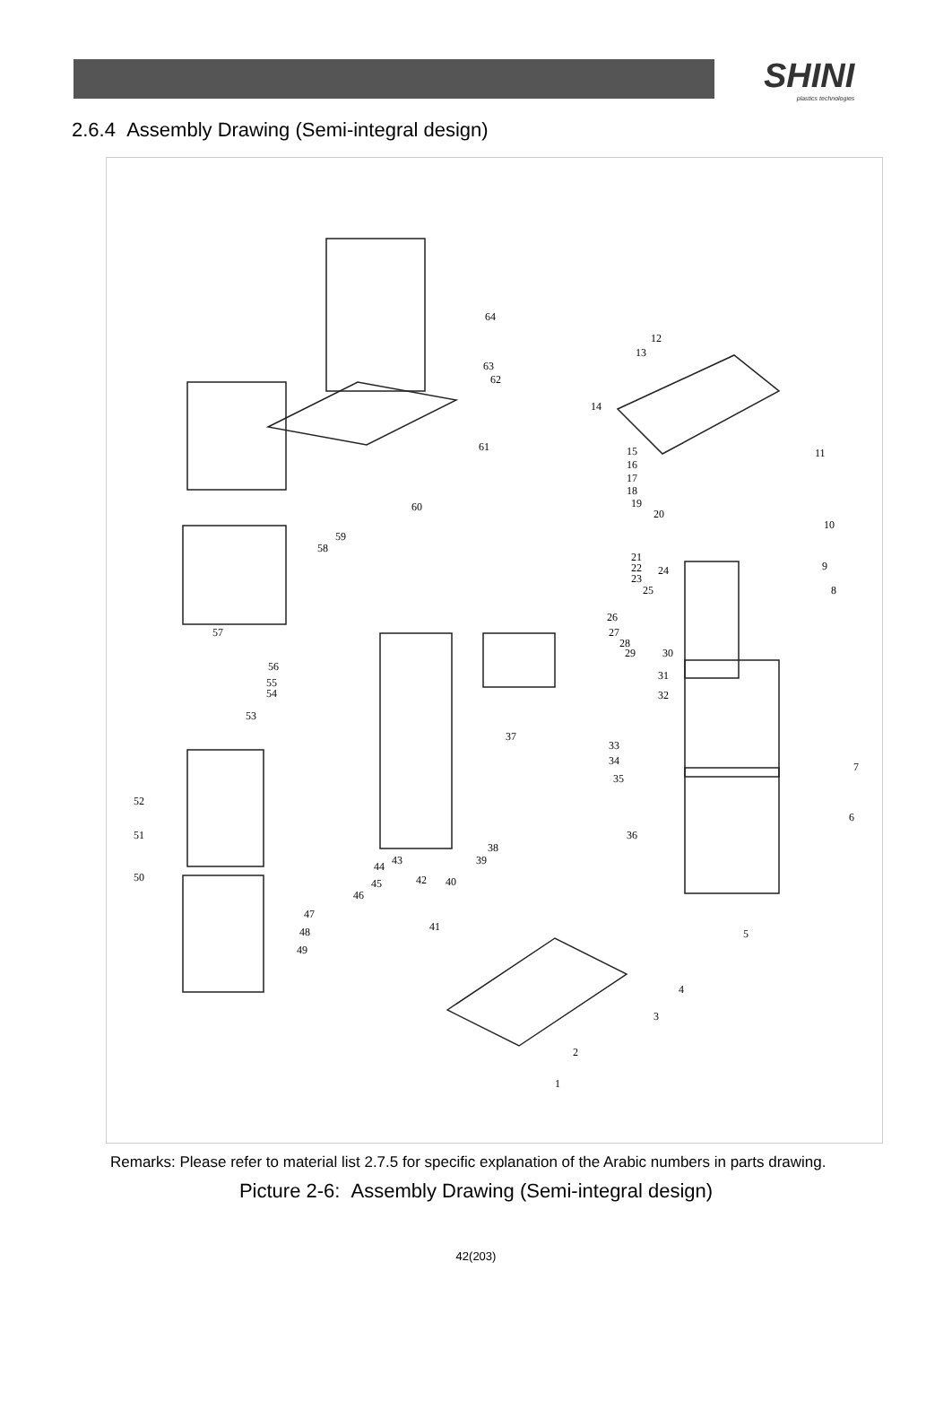SHINI
plastics technologies
2.6.4 Assembly Drawing (Semi-integral design)
64
63
62
14
12
13
11 61 15
16
17
18
19
20
10
60
59
58
21
22
23
24 9
25 8
26
57 27
28
29 30
56
55
54
31
32
53
37
33
34 7
35
52
6
51 36
38
39 43 44
50 42 40 45
46
47
41
5 48
49
4
3
2
1
Remarks: Please refer to material list 2.7.5 for specific explanation of the Arabic numbers in parts drawing.
Picture 2-6: Assembly Drawing (Semi-integral design)
42(203)